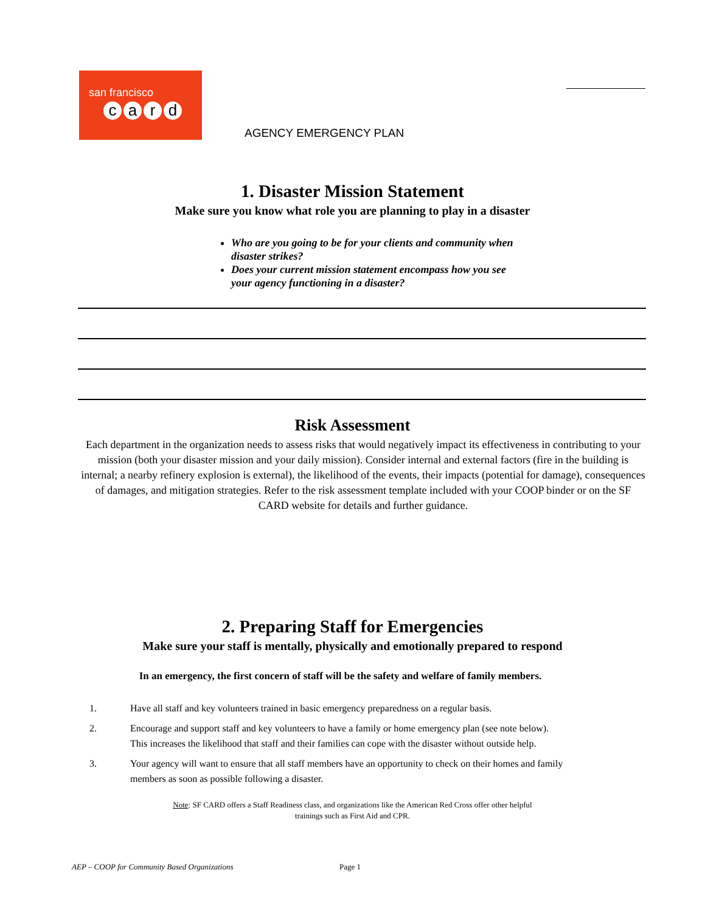san francisco
card
AGENCY EMERGENCY PLAN
1. Disaster Mission Statement
Make sure you know what role you are planning to play in a disaster
Who are you going to be for your clients and community when disaster strikes?
Does your current mission statement encompass how you see your agency functioning in a disaster?
Risk Assessment
Each department in the organization needs to assess risks that would negatively impact its effectiveness in contributing to your mission (both your disaster mission and your daily mission). Consider internal and external factors (fire in the building is internal; a nearby refinery explosion is external), the likelihood of the events, their impacts (potential for damage), consequences of damages, and mitigation strategies. Refer to the risk assessment template included with your COOP binder or on the SF CARD website for details and further guidance.
2. Preparing Staff for Emergencies
Make sure your staff is mentally, physically and emotionally prepared to respond
In an emergency, the first concern of staff will be the safety and welfare of family members.
1. Have all staff and key volunteers trained in basic emergency preparedness on a regular basis.
2. Encourage and support staff and key volunteers to have a family or home emergency plan (see note below).
This increases the likelihood that staff and their families can cope with the disaster without outside help.
3. Your agency will want to ensure that all staff members have an opportunity to check on their homes and family
members as soon as possible following a disaster.
Note: SF CARD offers a Staff Readiness class, and organizations like the American Red Cross offer other helpful
trainings such as First Aid and CPR.
AEP – COOP for Community Based Organizations Page 1